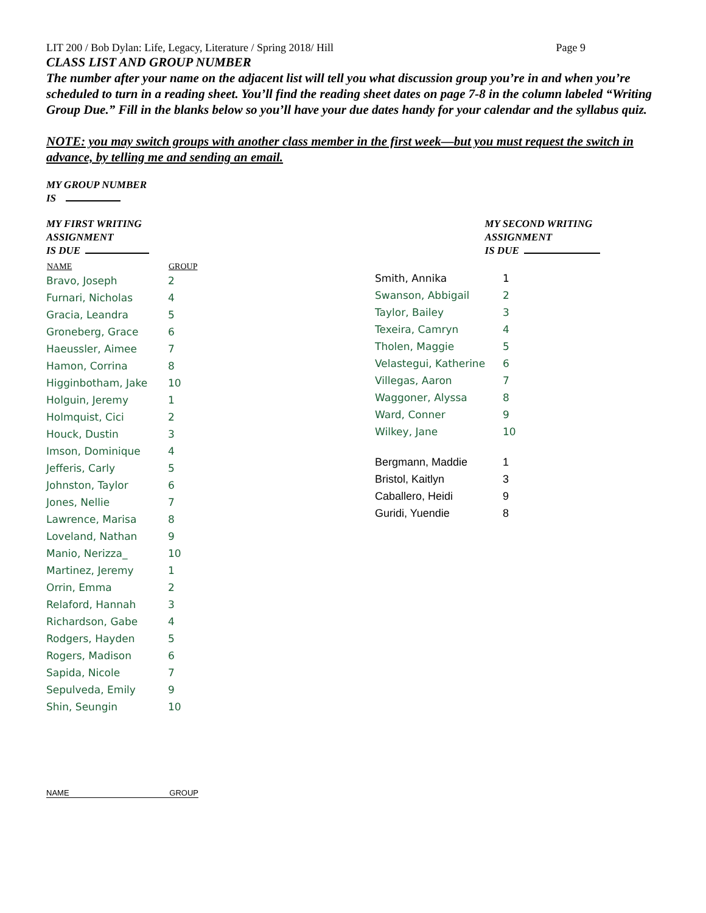LIT 200 / Bob Dylan: Life, Legacy, Literature / Spring 2018/ Hill Page 9
CLASS LIST AND GROUP NUMBER
The number after your name on the adjacent list will tell you what discussion group you’re in and when you’re scheduled to turn in a reading sheet. You’ll find the reading sheet dates on page 7-8 in the column labeled “Writing Group Due.” Fill in the blanks below so you’ll have your due dates handy for your calendar and the syllabus quiz.
NOTE: you may switch groups with another class member in the first week—but you must request the switch in advance, by telling me and sending an email.
MY GROUP NUMBER
IS
MY FIRST WRITING
ASSIGNMENT
IS DUE
MY SECOND WRITING
ASSIGNMENT
IS DUE
| NAME | GROUP |
| --- | --- |
| Bravo, Joseph | 2 |
| Furnari, Nicholas | 4 |
| Gracia, Leandra | 5 |
| Groneberg, Grace | 6 |
| Haeussler, Aimee | 7 |
| Hamon, Corrina | 8 |
| Higginbotham, Jake | 10 |
| Holguin, Jeremy | 1 |
| Holmquist, Cici | 2 |
| Houck, Dustin | 3 |
| Imson, Dominique | 4 |
| Jefferis, Carly | 5 |
| Johnston, Taylor | 6 |
| Jones, Nellie | 7 |
| Lawrence, Marisa | 8 |
| Loveland, Nathan | 9 |
| Manio, Nerizza_ | 10 |
| Martinez, Jeremy | 1 |
| Orrin, Emma | 2 |
| Relaford, Hannah | 3 |
| Richardson, Gabe | 4 |
| Rodgers, Hayden | 5 |
| Rogers, Madison | 6 |
| Sapida, Nicole | 7 |
| Sepulveda, Emily | 9 |
| Shin, Seungin | 10 |
| Smith, Annika | 1 |
| Swanson, Abbigail | 2 |
| Taylor, Bailey | 3 |
| Texeira, Camryn | 4 |
| Tholen, Maggie | 5 |
| Velastegui, Katherine | 6 |
| Villegas, Aaron | 7 |
| Waggoner, Alyssa | 8 |
| Ward, Conner | 9 |
| Wilkey, Jane | 10 |
| Bergmann, Maddie | 1 |
| Bristol, Kaitlyn | 3 |
| Caballero, Heidi | 9 |
| Guridi, Yuendie | 8 |
NAME GROUP